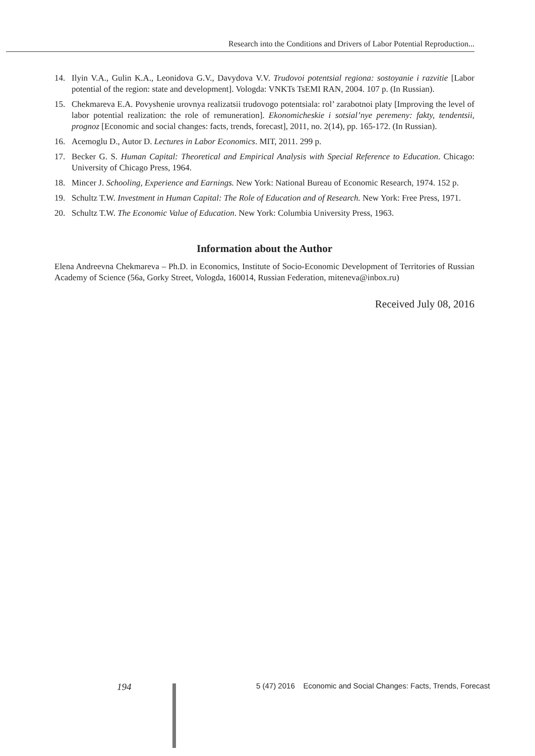Research into the Conditions and Drivers of Labor Potential Reproduction...
14. Ilyin V.A., Gulin K.A., Leonidova G.V., Davydova V.V. Trudovoi potentsial regiona: sostoyanie i razvitie [Labor potential of the region: state and development]. Vologda: VNKTs TsEMI RAN, 2004. 107 p. (In Russian).
15. Chekmareva E.A. Povyshenie urovnya realizatsii trudovogo potentsiala: rol’ zarabotnoi platy [Improving the level of labor potential realization: the role of remuneration]. Ekonomicheskie i sotsial’nye peremeny: fakty, tendentsii, prognoz [Economic and social changes: facts, trends, forecast], 2011, no. 2(14), pp. 165-172. (In Russian).
16. Acemoglu D., Autor D. Lectures in Labor Economics. MIT, 2011. 299 p.
17. Becker G. S. Human Capital: Theoretical and Empirical Analysis with Special Reference to Education. Chicago: University of Chicago Press, 1964.
18. Mincer J. Schooling, Experience and Earnings. New York: National Bureau of Economic Research, 1974. 152 p.
19. Schultz T.W. Investment in Human Capital: The Role of Education and of Research. New York: Free Press, 1971.
20. Schultz T.W. The Economic Value of Education. New York: Columbia University Press, 1963.
Information about the Author
Elena Andreevna Chekmareva – Ph.D. in Economics, Institute of Socio-Economic Development of Territories of Russian Academy of Science (56a, Gorky Street, Vologda, 160014, Russian Federation, miteneva@inbox.ru)
Received July 08, 2016
194 5 (47) 2016 Economic and Social Changes: Facts, Trends, Forecast